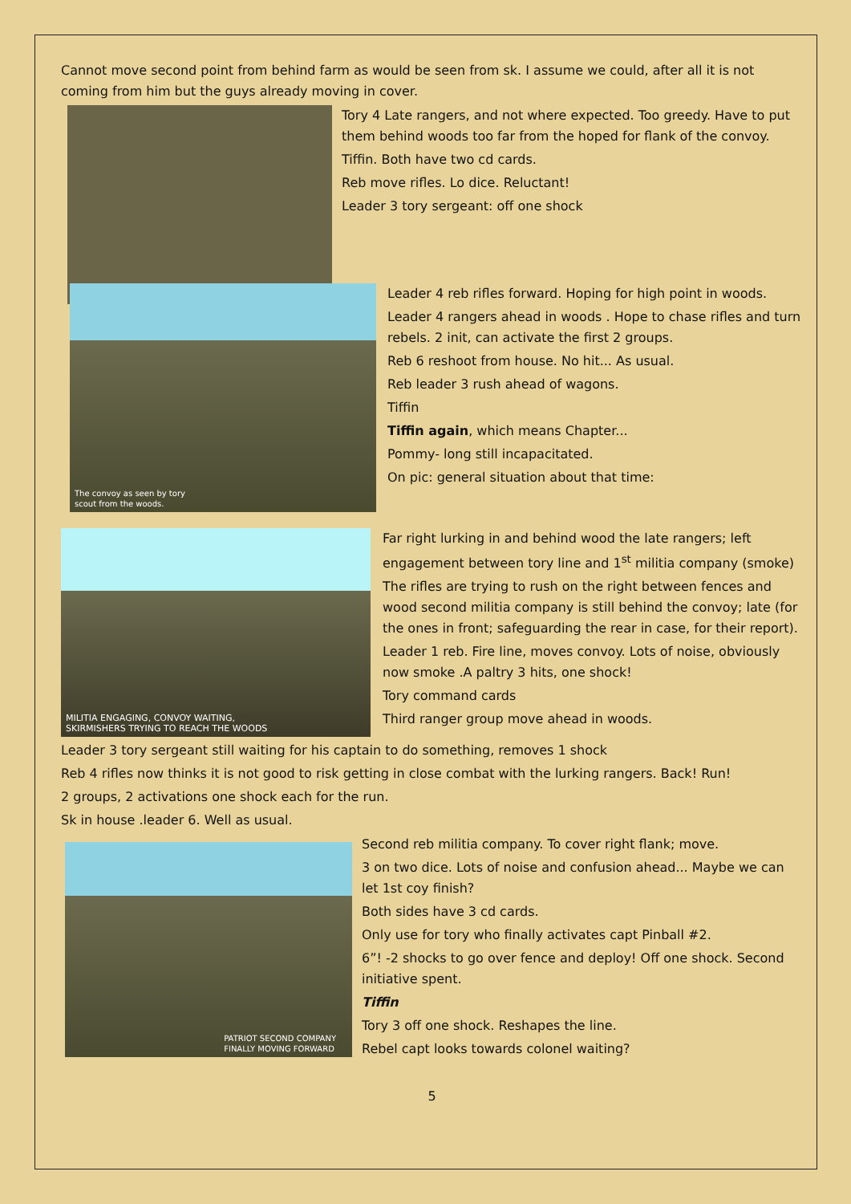Cannot move second point from behind farm as would be seen from sk. I assume we could, after all it is not coming from him but the guys already moving in cover.
Tory 4 Late rangers, and not where expected. Too greedy. Have to put them behind woods too far from the hoped for flank of the convoy.
Tiffin. Both have two cd cards.
Reb move rifles. Lo dice. Reluctant!
Leader 3 tory sergeant: off one shock
The convoy as seen by tory
scout from the woods.
Leader 4 reb rifles forward. Hoping for high point in woods.
Leader 4 rangers ahead in woods . Hope to chase rifles and turn rebels. 2 init, can activate the first 2 groups.
Reb 6 reshoot from house. No hit... As usual.
Reb leader 3 rush ahead of wagons.
Tiffin
Tiffin again, which means Chapter...
Pommy- long still incapacitated.
On pic: general situation about that time:
MILITIA ENGAGING, CONVOY WAITING,
SKIRMISHERS TRYING TO REACH THE WOODS
Far right lurking in and behind wood the late rangers; left engagement between tory line and 1<sup>st</sup> militia company (smoke)
The rifles are trying to rush on the right between fences and wood second militia company is still behind the convoy; late (for the ones in front; safeguarding the rear in case, for their report).
Leader 1 reb. Fire line, moves convoy. Lots of noise, obviously now smoke .A paltry 3 hits, one shock!
Tory command cards
Third ranger group move ahead in woods.
Leader 3 tory sergeant still waiting for his captain to do something, removes 1 shock
Reb 4 rifles now thinks it is not good to risk getting in close combat with the lurking rangers. Back! Run!
2 groups, 2 activations one shock each for the run.
Sk in house .leader 6. Well as usual.
PATRIOT SECOND COMPANY
FINALLY MOVING FORWARD
Second reb militia company. To cover right flank; move.
3 on two dice. Lots of noise and confusion ahead... Maybe we can let 1st coy finish?
Both sides have 3 cd cards.
Only use for tory who finally activates capt Pinball #2.
6”! -2 shocks to go over fence and deploy! Off one shock. Second initiative spent.
Tiffin
Tory 3 off one shock. Reshapes the line.
Rebel capt looks towards colonel waiting?
5